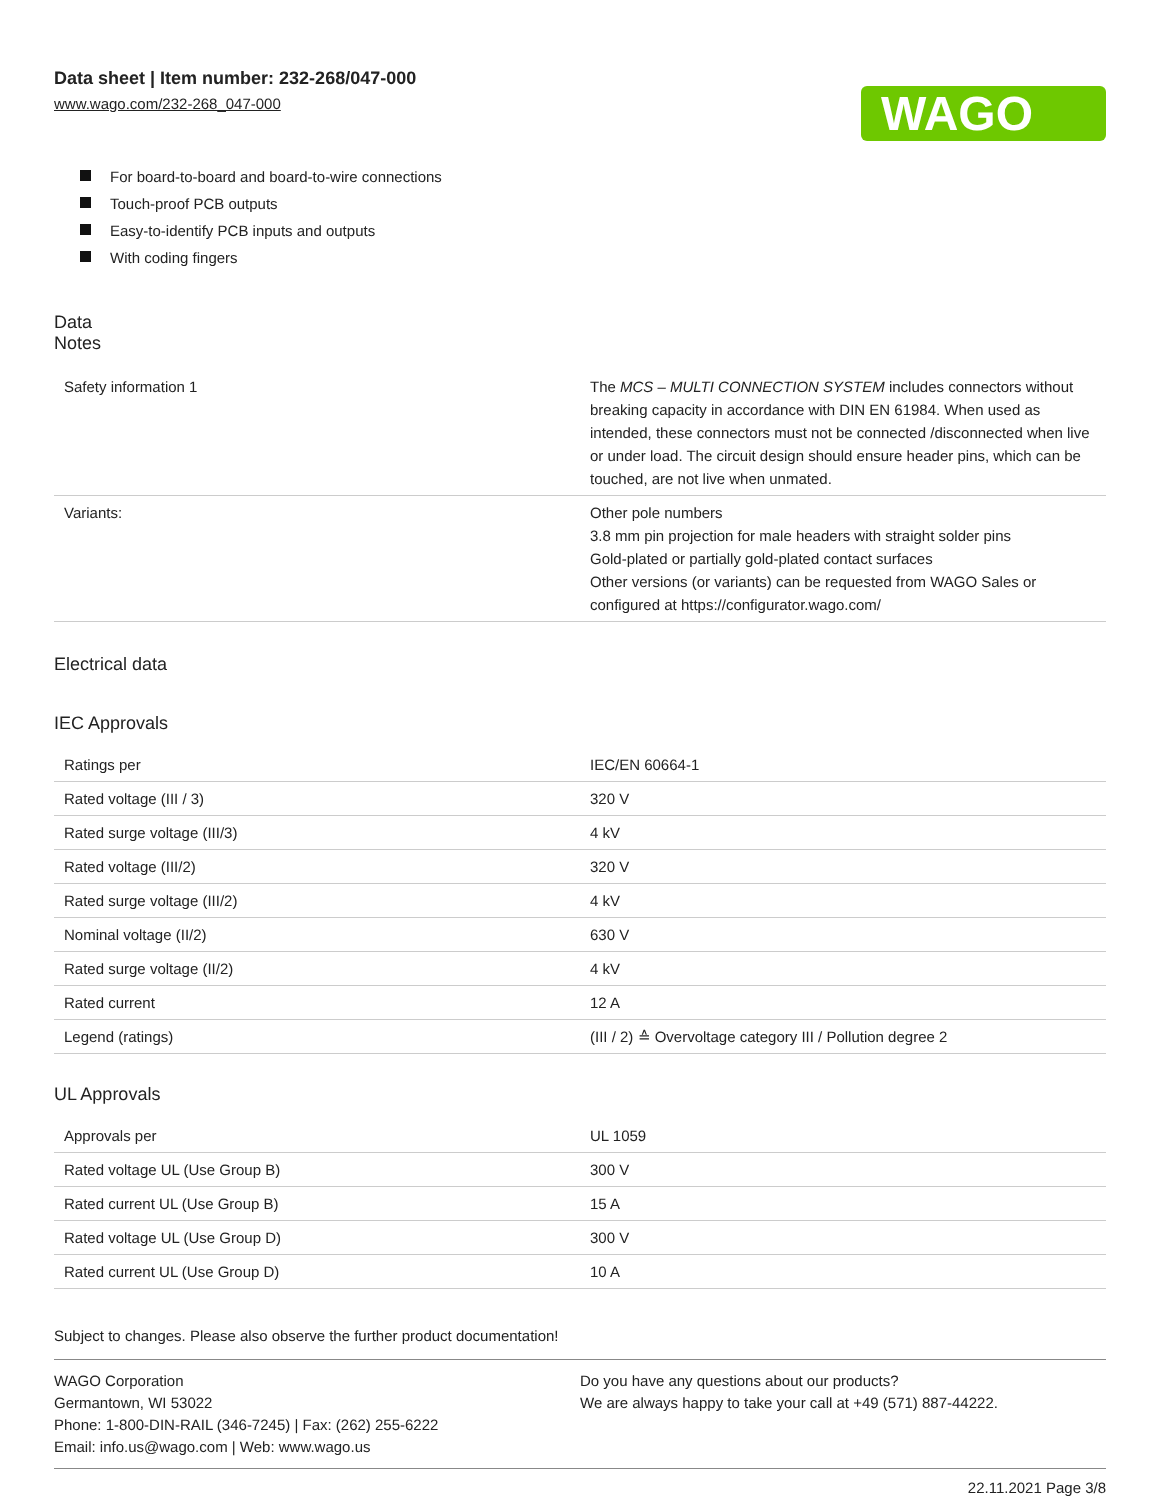Data sheet | Item number: 232-268/047-000
www.wago.com/232-268_047-000
WAGO
For board-to-board and board-to-wire connections
Touch-proof PCB outputs
Easy-to-identify PCB inputs and outputs
With coding fingers
Data
Notes
| Safety information 1 | The MCS – MULTI CONNECTION SYSTEM includes connectors without breaking capacity in accordance with DIN EN 61984. When used as intended, these connectors must not be connected /disconnected when live or under load. The circuit design should ensure header pins, which can be touched, are not live when unmated. |
| Variants: | Other pole numbers 3.8 mm pin projection for male headers with straight solder pins Gold-plated or partially gold-plated contact surfaces Other versions (or variants) can be requested from WAGO Sales or configured at https://configurator.wago.com/ |
Electrical data
IEC Approvals
| Ratings per | IEC/EN 60664-1 |
| Rated voltage (III / 3) | 320 V |
| Rated surge voltage (III/3) | 4 kV |
| Rated voltage (III/2) | 320 V |
| Rated surge voltage (III/2) | 4 kV |
| Nominal voltage (II/2) | 630 V |
| Rated surge voltage (II/2) | 4 kV |
| Rated current | 12 A |
| Legend (ratings) | (III / 2) ≙ Overvoltage category III / Pollution degree 2 |
UL Approvals
| Approvals per | UL 1059 |
| Rated voltage UL (Use Group B) | 300 V |
| Rated current UL (Use Group B) | 15 A |
| Rated voltage UL (Use Group D) | 300 V |
| Rated current UL (Use Group D) | 10 A |
Subject to changes. Please also observe the further product documentation!
WAGO Corporation
Germantown, WI 53022
Phone: 1-800-DIN-RAIL (346-7245) | Fax: (262) 255-6222
Email: info.us@wago.com | Web: www.wago.us
Do you have any questions about our products?
We are always happy to take your call at +49 (571) 887-44222.
22.11.2021 Page 3/8